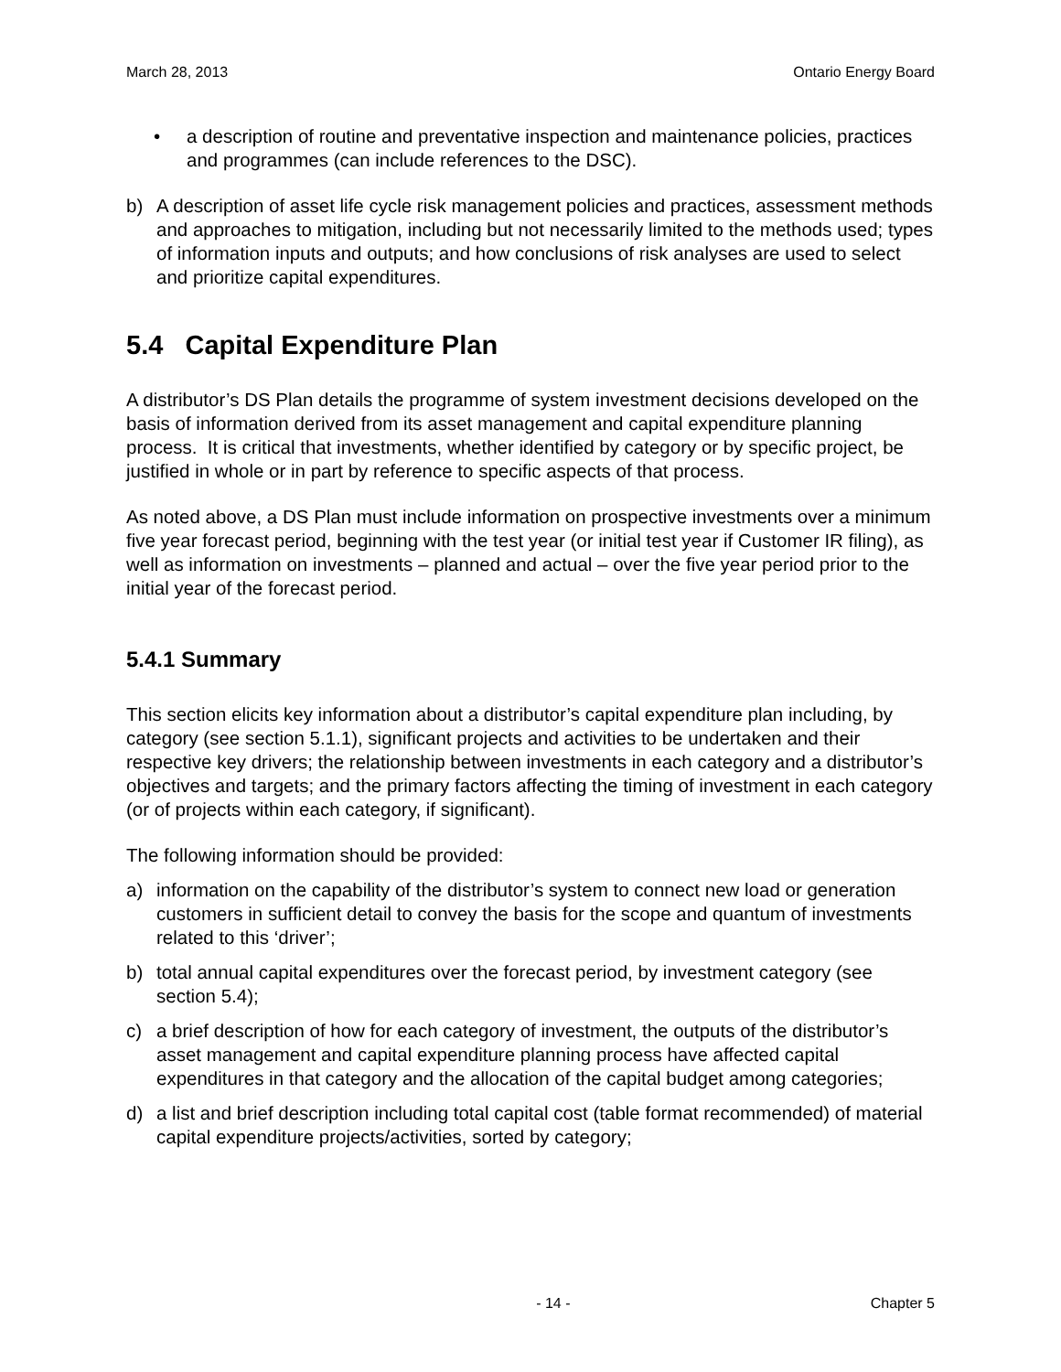March 28, 2013 Ontario Energy Board
• a description of routine and preventative inspection and maintenance policies, practices and programmes (can include references to the DSC).
b) A description of asset life cycle risk management policies and practices, assessment methods and approaches to mitigation, including but not necessarily limited to the methods used; types of information inputs and outputs; and how conclusions of risk analyses are used to select and prioritize capital expenditures.
5.4 Capital Expenditure Plan
A distributor’s DS Plan details the programme of system investment decisions developed on the basis of information derived from its asset management and capital expenditure planning process. It is critical that investments, whether identified by category or by specific project, be justified in whole or in part by reference to specific aspects of that process.
As noted above, a DS Plan must include information on prospective investments over a minimum five year forecast period, beginning with the test year (or initial test year if Customer IR filing), as well as information on investments – planned and actual – over the five year period prior to the initial year of the forecast period.
5.4.1 Summary
This section elicits key information about a distributor’s capital expenditure plan including, by category (see section 5.1.1), significant projects and activities to be undertaken and their respective key drivers; the relationship between investments in each category and a distributor’s objectives and targets; and the primary factors affecting the timing of investment in each category (or of projects within each category, if significant).
The following information should be provided:
a) information on the capability of the distributor’s system to connect new load or generation customers in sufficient detail to convey the basis for the scope and quantum of investments related to this ‘driver’;
b) total annual capital expenditures over the forecast period, by investment category (see section 5.4);
c) a brief description of how for each category of investment, the outputs of the distributor’s asset management and capital expenditure planning process have affected capital expenditures in that category and the allocation of the capital budget among categories;
d) a list and brief description including total capital cost (table format recommended) of material capital expenditure projects/activities, sorted by category;
- 14 - Chapter 5